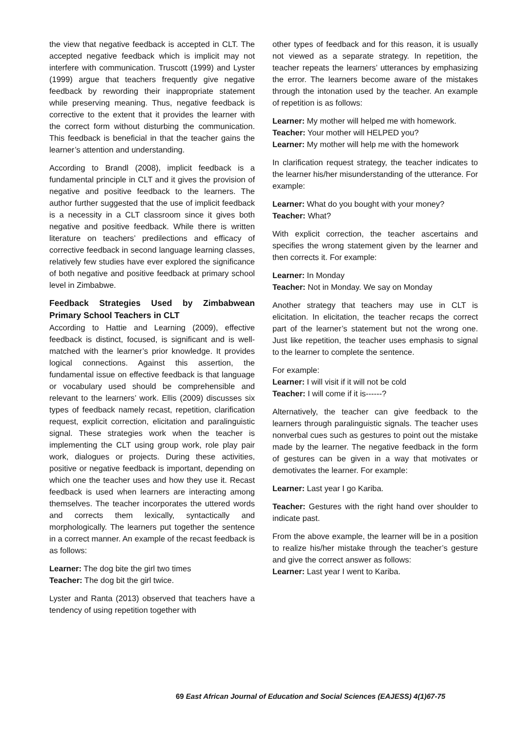the view that negative feedback is accepted in CLT. The accepted negative feedback which is implicit may not interfere with communication. Truscott (1999) and Lyster (1999) argue that teachers frequently give negative feedback by rewording their inappropriate statement while preserving meaning. Thus, negative feedback is corrective to the extent that it provides the learner with the correct form without disturbing the communication. This feedback is beneficial in that the teacher gains the learner’s attention and understanding.
According to Brandl (2008), implicit feedback is a fundamental principle in CLT and it gives the provision of negative and positive feedback to the learners. The author further suggested that the use of implicit feedback is a necessity in a CLT classroom since it gives both negative and positive feedback. While there is written literature on teachers’ predilections and efficacy of corrective feedback in second language learning classes, relatively few studies have ever explored the significance of both negative and positive feedback at primary school level in Zimbabwe.
Feedback Strategies Used by Zimbabwean Primary School Teachers in CLT
According to Hattie and Learning (2009), effective feedback is distinct, focused, is significant and is well-matched with the learner’s prior knowledge. It provides logical connections. Against this assertion, the fundamental issue on effective feedback is that language or vocabulary used should be comprehensible and relevant to the learners’ work. Ellis (2009) discusses six types of feedback namely recast, repetition, clarification request, explicit correction, elicitation and paralinguistic signal. These strategies work when the teacher is implementing the CLT using group work, role play pair work, dialogues or projects. During these activities, positive or negative feedback is important, depending on which one the teacher uses and how they use it. Recast feedback is used when learners are interacting among themselves. The teacher incorporates the uttered words and corrects them lexically, syntactically and morphologically. The learners put together the sentence in a correct manner. An example of the recast feedback is as follows:
Learner: The dog bite the girl two times
Teacher: The dog bit the girl twice.
Lyster and Ranta (2013) observed that teachers have a tendency of using repetition together with
other types of feedback and for this reason, it is usually not viewed as a separate strategy. In repetition, the teacher repeats the learners’ utterances by emphasizing the error. The learners become aware of the mistakes through the intonation used by the teacher. An example of repetition is as follows:
Learner: My mother will helped me with homework.
Teacher: Your mother will HELPED you?
Learner: My mother will help me with the homework
In clarification request strategy, the teacher indicates to the learner his/her misunderstanding of the utterance. For example:
Learner: What do you bought with your money?
Teacher: What?
With explicit correction, the teacher ascertains and specifies the wrong statement given by the learner and then corrects it. For example:
Learner: In Monday
Teacher: Not in Monday. We say on Monday
Another strategy that teachers may use in CLT is elicitation. In elicitation, the teacher recaps the correct part of the learner’s statement but not the wrong one. Just like repetition, the teacher uses emphasis to signal to the learner to complete the sentence.
For example:
Learner: I will visit if it will not be cold
Teacher: I will come if it is------?
Alternatively, the teacher can give feedback to the learners through paralinguistic signals. The teacher uses nonverbal cues such as gestures to point out the mistake made by the learner. The negative feedback in the form of gestures can be given in a way that motivates or demotivates the learner. For example:
Learner: Last year I go Kariba.
Teacher: Gestures with the right hand over shoulder to indicate past.
From the above example, the learner will be in a position to realize his/her mistake through the teacher’s gesture and give the correct answer as follows:
Learner: Last year I went to Kariba.
69 East African Journal of Education and Social Sciences (EAJESS) 4(1)67-75